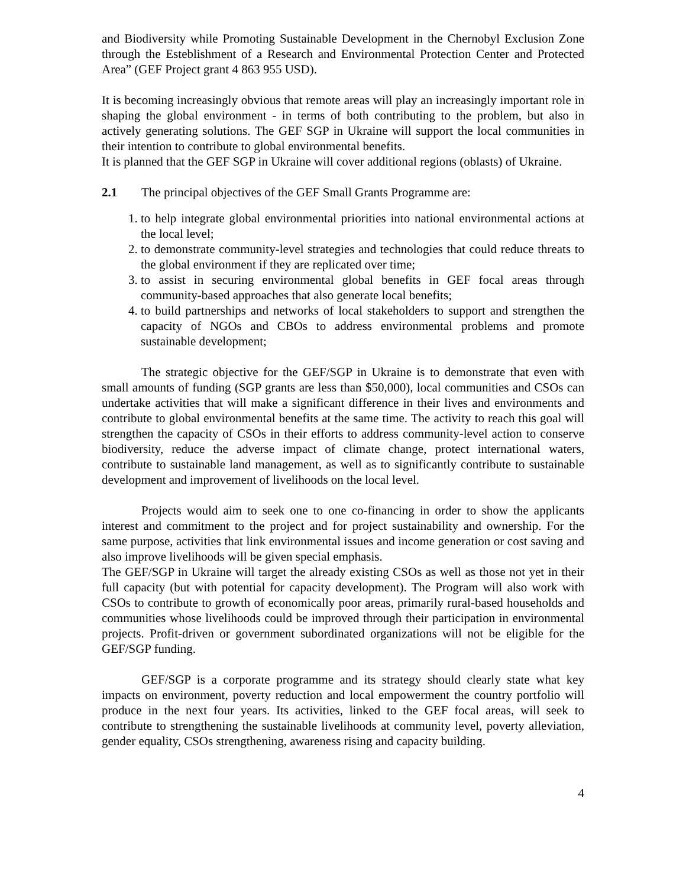and Biodiversity while Promoting Sustainable Development in the Chernobyl Exclusion Zone through the Esteblishment of a Research and Environmental Protection Center and Protected Area” (GEF Project grant 4 863 955 USD).
It is becoming increasingly obvious that remote areas will play an increasingly important role in shaping the global environment - in terms of both contributing to the problem, but also in actively generating solutions. The GEF SGP in Ukraine will support the local communities in their intention to contribute to global environmental benefits.
It is planned that the GEF SGP in Ukraine will cover additional regions (oblasts) of Ukraine.
2.1 The principal objectives of the GEF Small Grants Programme are:
1. to help integrate global environmental priorities into national environmental actions at the local level;
2. to demonstrate community-level strategies and technologies that could reduce threats to the global environment if they are replicated over time;
3. to assist in securing environmental global benefits in GEF focal areas through community-based approaches that also generate local benefits;
4. to build partnerships and networks of local stakeholders to support and strengthen the capacity of NGOs and CBOs to address environmental problems and promote sustainable development;
The strategic objective for the GEF/SGP in Ukraine is to demonstrate that even with small amounts of funding (SGP grants are less than $50,000), local communities and CSOs can undertake activities that will make a significant difference in their lives and environments and contribute to global environmental benefits at the same time. The activity to reach this goal will strengthen the capacity of CSOs in their efforts to address community-level action to conserve biodiversity, reduce the adverse impact of climate change, protect international waters, contribute to sustainable land management, as well as to significantly contribute to sustainable development and improvement of livelihoods on the local level.
Projects would aim to seek one to one co-financing in order to show the applicants interest and commitment to the project and for project sustainability and ownership. For the same purpose, activities that link environmental issues and income generation or cost saving and also improve livelihoods will be given special emphasis.
The GEF/SGP in Ukraine will target the already existing CSOs as well as those not yet in their full capacity (but with potential for capacity development). The Program will also work with CSOs to contribute to growth of economically poor areas, primarily rural-based households and communities whose livelihoods could be improved through their participation in environmental projects. Profit-driven or government subordinated organizations will not be eligible for the GEF/SGP funding.
GEF/SGP is a corporate programme and its strategy should clearly state what key impacts on environment, poverty reduction and local empowerment the country portfolio will produce in the next four years. Its activities, linked to the GEF focal areas, will seek to contribute to strengthening the sustainable livelihoods at community level, poverty alleviation, gender equality, CSOs strengthening, awareness rising and capacity building.
4